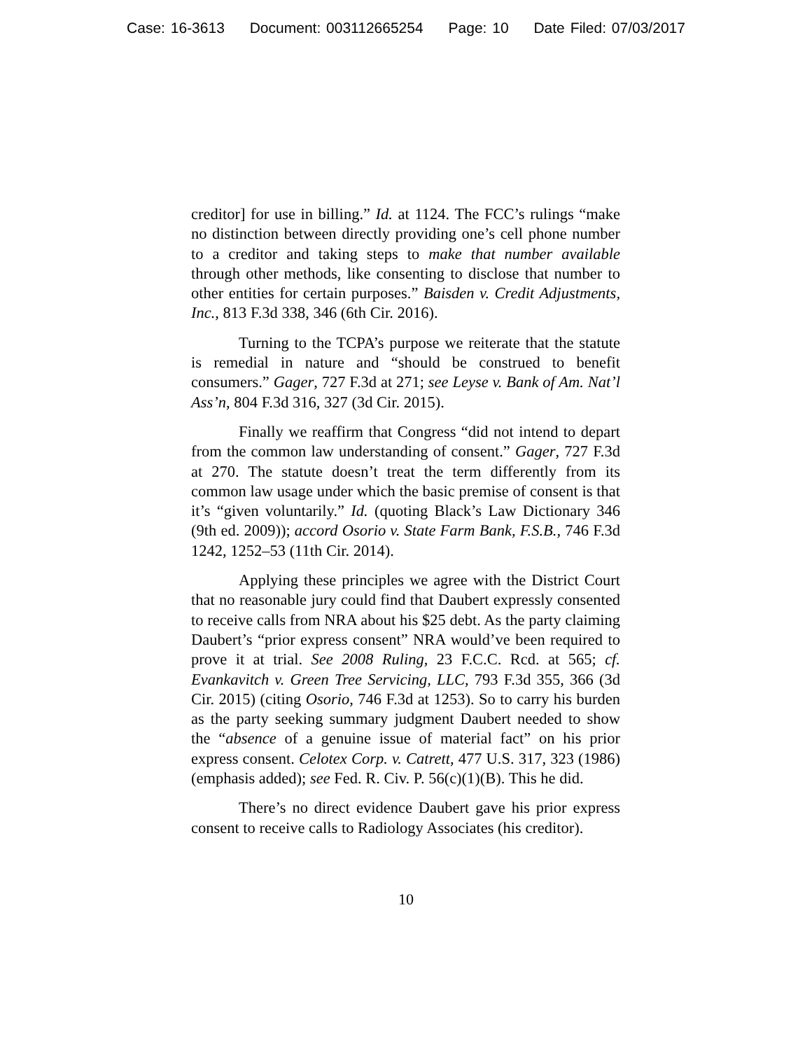Case: 16-3613 Document: 003112665254 Page: 10 Date Filed: 07/03/2017
creditor] for use in billing.” Id. at 1124. The FCC’s rulings “make no distinction between directly providing one’s cell phone number to a creditor and taking steps to make that number available through other methods, like consenting to disclose that number to other entities for certain purposes.” Baisden v. Credit Adjustments, Inc., 813 F.3d 338, 346 (6th Cir. 2016).
Turning to the TCPA’s purpose we reiterate that the statute is remedial in nature and “should be construed to benefit consumers.” Gager, 727 F.3d at 271; see Leyse v. Bank of Am. Nat’l Ass’n, 804 F.3d 316, 327 (3d Cir. 2015).
Finally we reaffirm that Congress “did not intend to depart from the common law understanding of consent.” Gager, 727 F.3d at 270. The statute doesn’t treat the term differently from its common law usage under which the basic premise of consent is that it’s “given voluntarily.” Id. (quoting Black’s Law Dictionary 346 (9th ed. 2009)); accord Osorio v. State Farm Bank, F.S.B., 746 F.3d 1242, 1252–53 (11th Cir. 2014).
Applying these principles we agree with the District Court that no reasonable jury could find that Daubert expressly consented to receive calls from NRA about his $25 debt. As the party claiming Daubert’s “prior express consent” NRA would’ve been required to prove it at trial. See 2008 Ruling, 23 F.C.C. Rcd. at 565; cf. Evankavitch v. Green Tree Servicing, LLC, 793 F.3d 355, 366 (3d Cir. 2015) (citing Osorio, 746 F.3d at 1253). So to carry his burden as the party seeking summary judgment Daubert needed to show the “absence of a genuine issue of material fact” on his prior express consent. Celotex Corp. v. Catrett, 477 U.S. 317, 323 (1986) (emphasis added); see Fed. R. Civ. P. 56(c)(1)(B). This he did.
There’s no direct evidence Daubert gave his prior express consent to receive calls to Radiology Associates (his creditor).
10